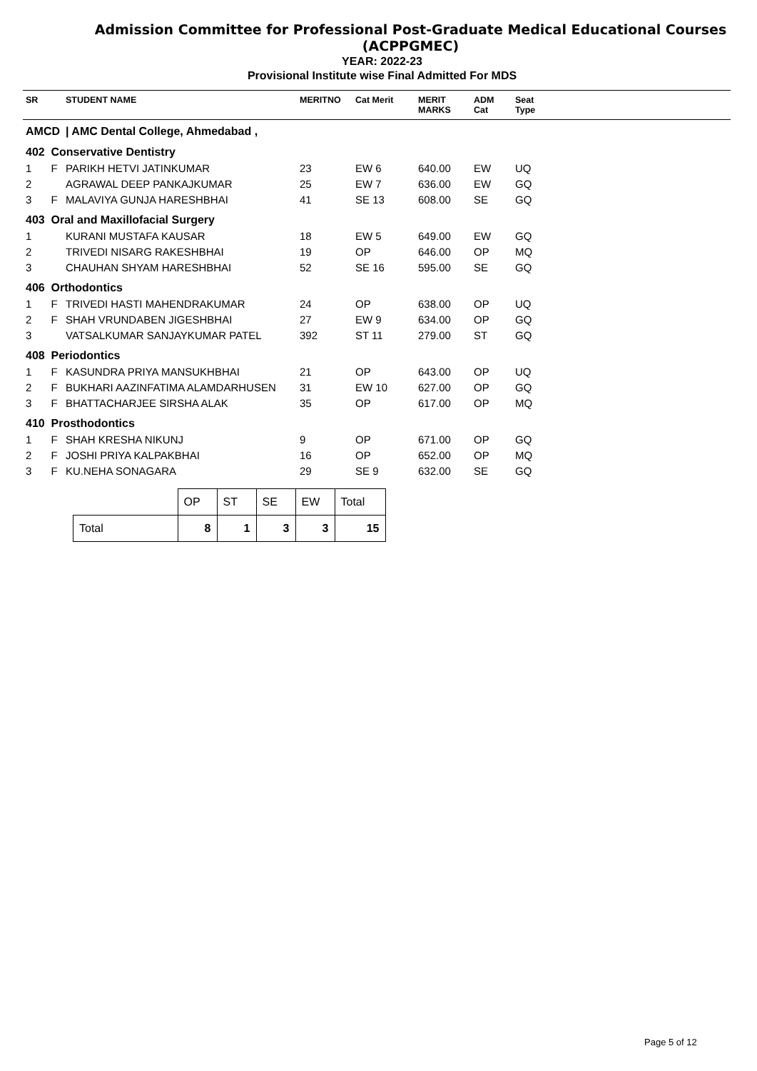Admission Committee for Professional Post-Graduate Medical Educational Courses
(ACPPGMEC)
YEAR: 2022-23
Provisional Institute wise Final Admitted For MDS
| SR | | STUDENT NAME | MERITNO | Cat Merit | MERIT MARKS | ADM Cat | Seat Type | |
| --- | --- | --- | --- | --- | --- | --- | --- | --- |
| AMCD | | / AMC Dental College, Ahmedabad , | | | | | | |
| 402 | Conservative Dentistry | | | | | | | |
| 1 | F | PARIKH HETVI JATINKUMAR | 23 | EW 6 | 640.00 | EW | UQ | |
| 2 | | AGRAWAL DEEP PANKAJKUMAR | 25 | EW 7 | 636.00 | EW | GQ | |
| 3 | F | MALAVIYA GUNJA HARESHBHAI | 41 | SE 13 | 608.00 | SE | GQ | |
| 403 | Oral and Maxillofacial Surgery | | | | | | | |
| 1 | | KURANI MUSTAFA KAUSAR | 18 | EW 5 | 649.00 | EW | GQ | |
| 2 | | TRIVEDI NISARG RAKESHBHAI | 19 | OP | 646.00 | OP | MQ | |
| 3 | | CHAUHAN SHYAM HARESHBHAI | 52 | SE 16 | 595.00 | SE | GQ | |
| 406 | Orthodontics | | | | | | | |
| 1 | F | TRIVEDI HASTI MAHENDRAKUMAR | 24 | OP | 638.00 | OP | UQ | |
| 2 | F | SHAH VRUNDABEN JIGESHBHAI | 27 | EW 9 | 634.00 | OP | GQ | |
| 3 | | VATSALKUMAR SANJAYKUMAR PATEL | 392 | ST 11 | 279.00 | ST | GQ | |
| 408 | Periodontics | | | | | | | |
| 1 | F | KASUNDRA PRIYA MANSUKHBHAI | 21 | OP | 643.00 | OP | UQ | |
| 2 | F | BUKHARI AAZINFATIMA ALAMDARHUSEN | 31 | EW 10 | 627.00 | OP | GQ | |
| 3 | F | BHATTACHARJEE SIRSHA ALAK | 35 | OP | 617.00 | OP | MQ | |
| 410 | Prosthodontics | | | | | | | |
| 1 | F | SHAH KRESHA NIKUNJ | 9 | OP | 671.00 | OP | GQ | |
| 2 | F | JOSHI PRIYA KALPAKBHAI | 16 | OP | 652.00 | OP | MQ | |
| 3 | F | KU.NEHA SONAGARA | 29 | SE 9 | 632.00 | SE | GQ | |
| | OP | ST | SE | EW | Total |
| Total | 8 | 1 | 3 | 3 | 15 |
Page 5 of 12